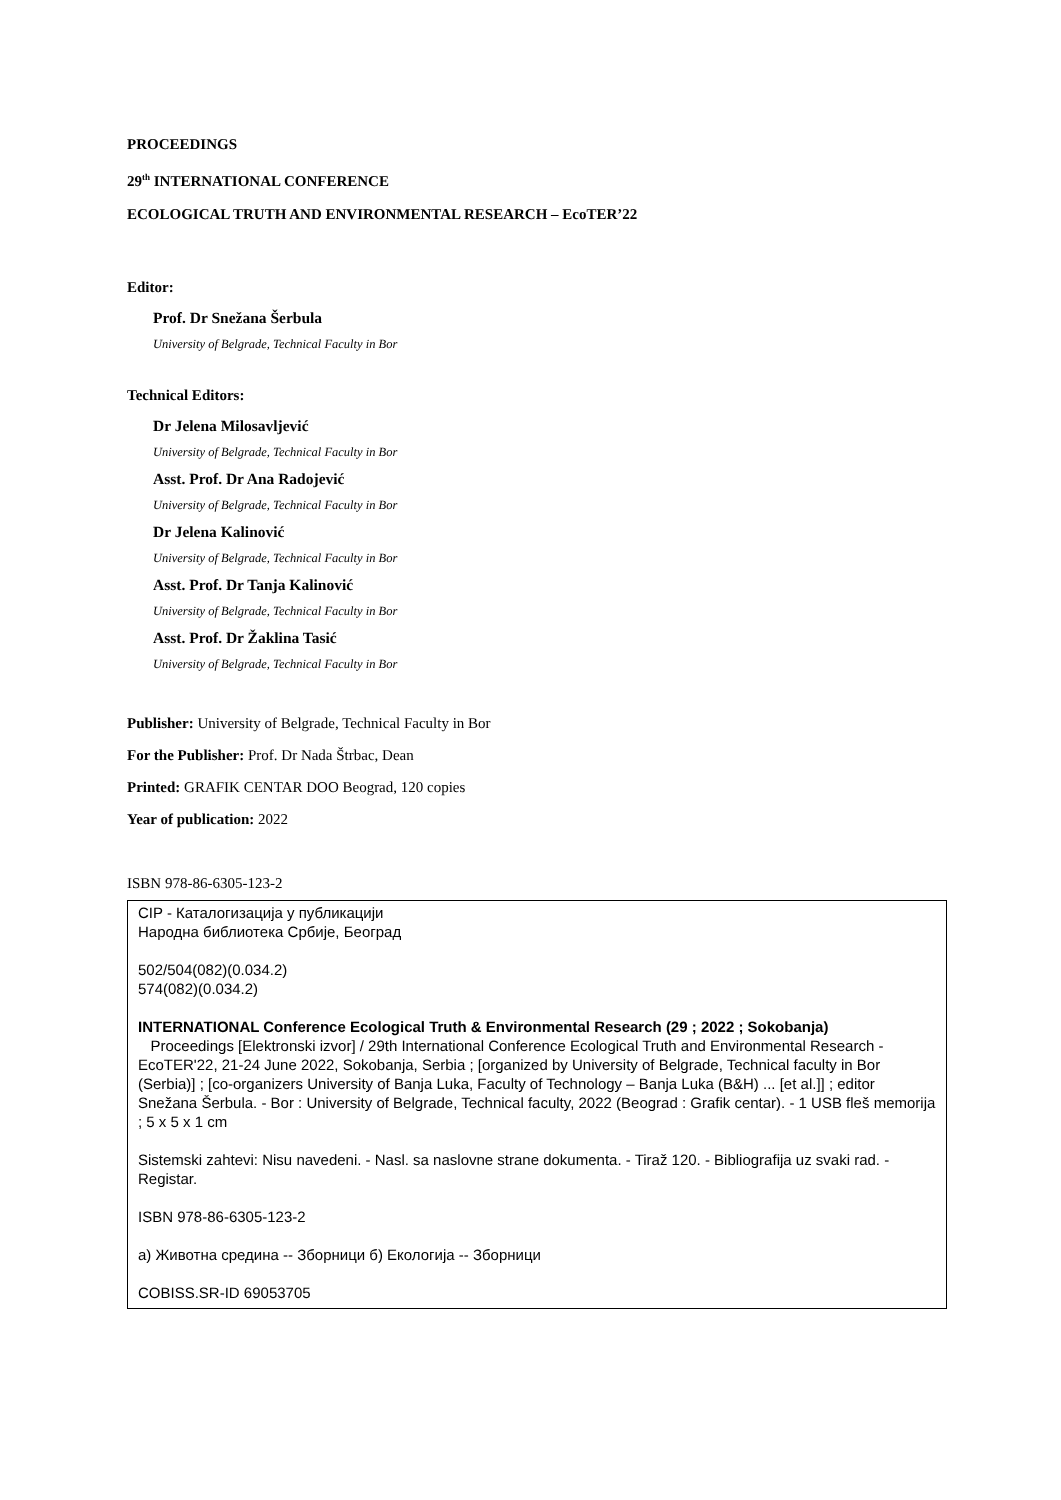PROCEEDINGS
29<sup>th</sup> INTERNATIONAL CONFERENCE
ECOLOGICAL TRUTH AND ENVIRONMENTAL RESEARCH – EcoTER’22
Editor:
Prof. Dr Snežana Šerbula
University of Belgrade, Technical Faculty in Bor
Technical Editors:
Dr Jelena Milosavljević
University of Belgrade, Technical Faculty in Bor
Asst. Prof. Dr Ana Radojević
University of Belgrade, Technical Faculty in Bor
Dr Jelena Kalinović
University of Belgrade, Technical Faculty in Bor
Asst. Prof. Dr Tanja Kalinović
University of Belgrade, Technical Faculty in Bor
Asst. Prof. Dr Žaklina Tasić
University of Belgrade, Technical Faculty in Bor
Publisher: University of Belgrade, Technical Faculty in Bor
For the Publisher: Prof. Dr Nada Štrbac, Dean
Printed: GRAFIK CENTAR DOO Beograd, 120 copies
Year of publication: 2022
ISBN 978-86-6305-123-2
CIP - Каталогизација у публикацији
Народна библиотека Србије, Београд
502/504(082)(0.034.2)
574(082)(0.034.2)
INTERNATIONAL Conference Ecological Truth & Environmental Research (29 ; 2022 ; Sokobanja)
Proceedings [Elektronski izvor] / 29th International Conference Ecological Truth and Environmental Research - EcoTER'22, 21-24 June 2022, Sokobanja, Serbia ; [organized by University of Belgrade, Technical faculty in Bor (Serbia)] ; [co-organizers University of Banja Luka, Faculty of Technology – Banja Luka (B&H) ... [et al.]] ; editor Snežana Šerbula. - Bor : University of Belgrade, Technical faculty, 2022 (Beograd : Grafik centar). - 1 USB fleš memorija ; 5 x 5 x 1 cm
Sistemski zahtevi: Nisu navedeni. - Nasl. sa naslovne strane dokumenta. - Tiraž 120. - Bibliografija uz svaki rad. - Registar.
ISBN 978-86-6305-123-2
a) Животна средина -- Зборници б) Екологија -- Зборници
COBISS.SR-ID 69053705